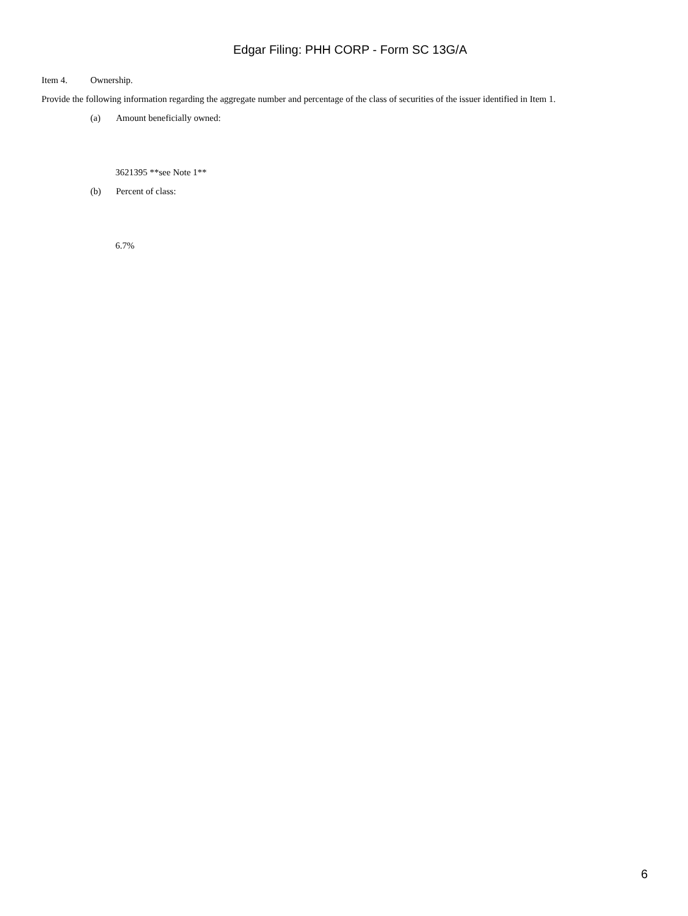Edgar Filing: PHH CORP - Form SC 13G/A
Item 4. Ownership.
Provide the following information regarding the aggregate number and percentage of the class of securities of the issuer identified in Item 1.
(a) Amount beneficially owned:
3621395 **see Note 1**
(b) Percent of class:
6.7%
6